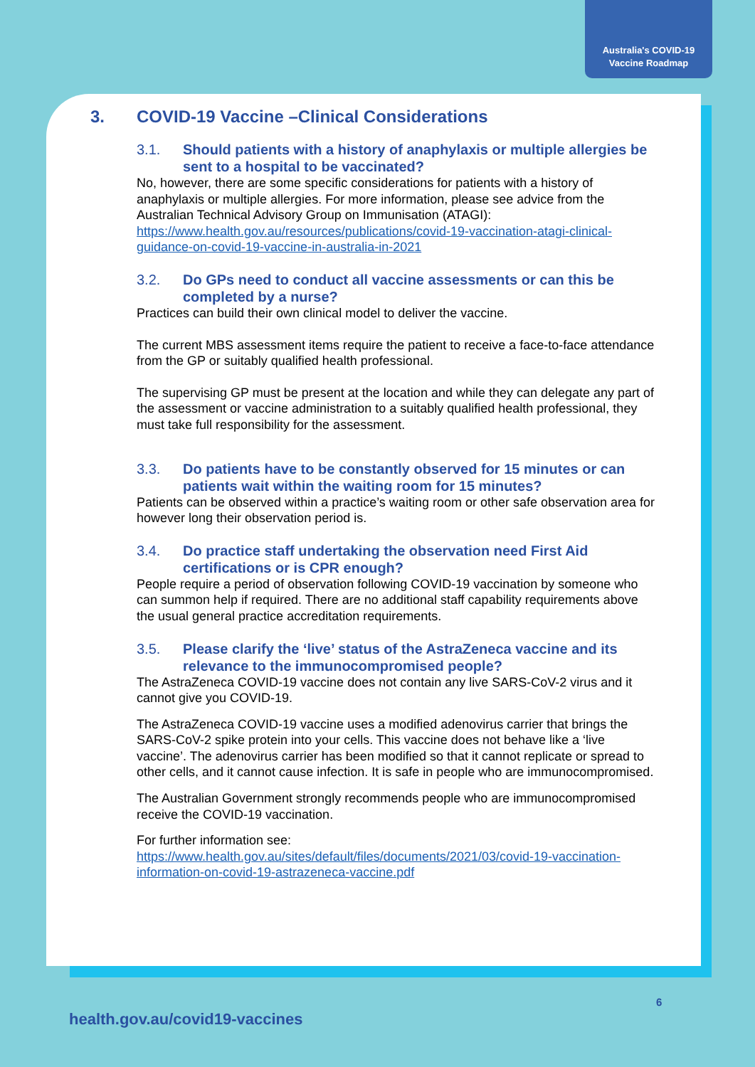Australia's COVID-19
Vaccine Roadmap
3. COVID-19 Vaccine –Clinical Considerations
3.1. Should patients with a history of anaphylaxis or multiple allergies be sent to a hospital to be vaccinated?
No, however, there are some specific considerations for patients with a history of anaphylaxis or multiple allergies. For more information, please see advice from the Australian Technical Advisory Group on Immunisation (ATAGI): https://www.health.gov.au/resources/publications/covid-19-vaccination-atagi-clinical-guidance-on-covid-19-vaccine-in-australia-in-2021
3.2. Do GPs need to conduct all vaccine assessments or can this be completed by a nurse?
Practices can build their own clinical model to deliver the vaccine.
The current MBS assessment items require the patient to receive a face-to-face attendance from the GP or suitably qualified health professional.
The supervising GP must be present at the location and while they can delegate any part of the assessment or vaccine administration to a suitably qualified health professional, they must take full responsibility for the assessment.
3.3. Do patients have to be constantly observed for 15 minutes or can patients wait within the waiting room for 15 minutes?
Patients can be observed within a practice’s waiting room or other safe observation area for however long their observation period is.
3.4. Do practice staff undertaking the observation need First Aid certifications or is CPR enough?
People require a period of observation following COVID-19 vaccination by someone who can summon help if required. There are no additional staff capability requirements above the usual general practice accreditation requirements.
3.5. Please clarify the ‘live’ status of the AstraZeneca vaccine and its relevance to the immunocompromised people?
The AstraZeneca COVID-19 vaccine does not contain any live SARS-CoV-2 virus and it cannot give you COVID-19.
The AstraZeneca COVID-19 vaccine uses a modified adenovirus carrier that brings the SARS-CoV-2 spike protein into your cells. This vaccine does not behave like a ‘live vaccine’. The adenovirus carrier has been modified so that it cannot replicate or spread to other cells, and it cannot cause infection. It is safe in people who are immunocompromised.
The Australian Government strongly recommends people who are immunocompromised receive the COVID-19 vaccination.
For further information see:
https://www.health.gov.au/sites/default/files/documents/2021/03/covid-19-vaccination-information-on-covid-19-astrazeneca-vaccine.pdf
6
health.gov.au/covid19-vaccines